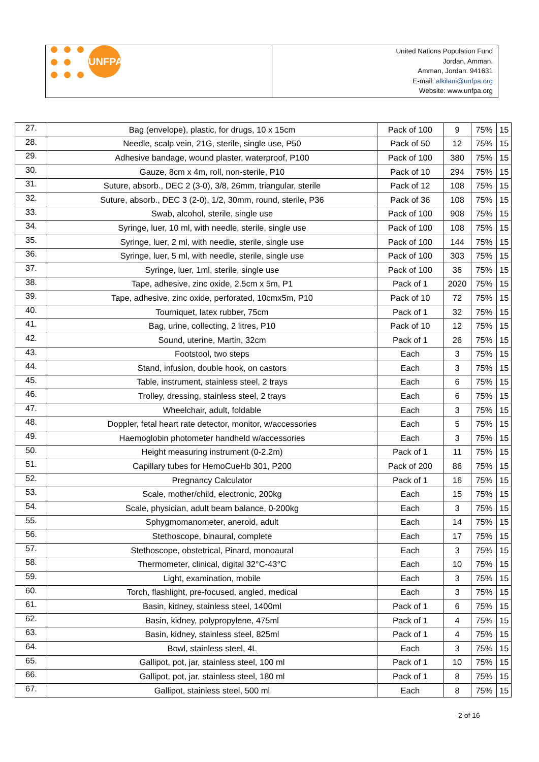UNFPA
United Nations Population Fund
Jordan, Amman.
Amman, Jordan. 941631
E-mail: alkilani@unfpa.org
Website: www.unfpa.org
| 27. | Bag (envelope), plastic, for drugs, 10 x 15cm | Pack of 100 | 9 | 75% | 15 |
| 28. | Needle, scalp vein, 21G, sterile, single use, P50 | Pack of 50 | 12 | 75% | 15 |
| 29. | Adhesive bandage, wound plaster, waterproof, P100 | Pack of 100 | 380 | 75% | 15 |
| 30. | Gauze, 8cm x 4m, roll, non-sterile, P10 | Pack of 10 | 294 | 75% | 15 |
| 31. | Suture, absorb., DEC 2 (3-0), 3/8, 26mm, triangular, sterile | Pack of 12 | 108 | 75% | 15 |
| 32. | Suture, absorb., DEC 3 (2-0), 1/2, 30mm, round, sterile, P36 | Pack of 36 | 108 | 75% | 15 |
| 33. | Swab, alcohol, sterile, single use | Pack of 100 | 908 | 75% | 15 |
| 34. | Syringe, luer, 10 ml, with needle, sterile, single use | Pack of 100 | 108 | 75% | 15 |
| 35. | Syringe, luer, 2 ml, with needle, sterile, single use | Pack of 100 | 144 | 75% | 15 |
| 36. | Syringe, luer, 5 ml, with needle, sterile, single use | Pack of 100 | 303 | 75% | 15 |
| 37. | Syringe, luer, 1ml, sterile, single use | Pack of 100 | 36 | 75% | 15 |
| 38. | Tape, adhesive, zinc oxide, 2.5cm x 5m, P1 | Pack of 1 | 2020 | 75% | 15 |
| 39. | Tape, adhesive, zinc oxide, perforated, 10cmx5m, P10 | Pack of 10 | 72 | 75% | 15 |
| 40. | Tourniquet, latex rubber, 75cm | Pack of 1 | 32 | 75% | 15 |
| 41. | Bag, urine, collecting, 2 litres, P10 | Pack of 10 | 12 | 75% | 15 |
| 42. | Sound, uterine, Martin, 32cm | Pack of 1 | 26 | 75% | 15 |
| 43. | Footstool, two steps | Each | 3 | 75% | 15 |
| 44. | Stand, infusion, double hook, on castors | Each | 3 | 75% | 15 |
| 45. | Table, instrument, stainless steel, 2 trays | Each | 6 | 75% | 15 |
| 46. | Trolley, dressing, stainless steel, 2 trays | Each | 6 | 75% | 15 |
| 47. | Wheelchair, adult, foldable | Each | 3 | 75% | 15 |
| 48. | Doppler, fetal heart rate detector, monitor, w/accessories | Each | 5 | 75% | 15 |
| 49. | Haemoglobin photometer handheld w/accessories | Each | 3 | 75% | 15 |
| 50. | Height measuring instrument (0-2.2m) | Pack of 1 | 11 | 75% | 15 |
| 51. | Capillary tubes for HemoCueHb 301, P200 | Pack of 200 | 86 | 75% | 15 |
| 52. | Pregnancy Calculator | Pack of 1 | 16 | 75% | 15 |
| 53. | Scale, mother/child, electronic, 200kg | Each | 15 | 75% | 15 |
| 54. | Scale, physician, adult beam balance, 0-200kg | Each | 3 | 75% | 15 |
| 55. | Sphygmomanometer, aneroid, adult | Each | 14 | 75% | 15 |
| 56. | Stethoscope, binaural, complete | Each | 17 | 75% | 15 |
| 57. | Stethoscope, obstetrical, Pinard, monoaural | Each | 3 | 75% | 15 |
| 58. | Thermometer, clinical, digital 32°C-43°C | Each | 10 | 75% | 15 |
| 59. | Light, examination, mobile | Each | 3 | 75% | 15 |
| 60. | Torch, flashlight, pre-focused, angled, medical | Each | 3 | 75% | 15 |
| 61. | Basin, kidney, stainless steel, 1400ml | Pack of 1 | 6 | 75% | 15 |
| 62. | Basin, kidney, polypropylene, 475ml | Pack of 1 | 4 | 75% | 15 |
| 63. | Basin, kidney, stainless steel, 825ml | Pack of 1 | 4 | 75% | 15 |
| 64. | Bowl, stainless steel, 4L | Each | 3 | 75% | 15 |
| 65. | Gallipot, pot, jar, stainless steel, 100 ml | Pack of 1 | 10 | 75% | 15 |
| 66. | Gallipot, pot, jar, stainless steel, 180 ml | Pack of 1 | 8 | 75% | 15 |
| 67. | Gallipot, stainless steel, 500 ml | Each | 8 | 75% | 15 |
2 of 16